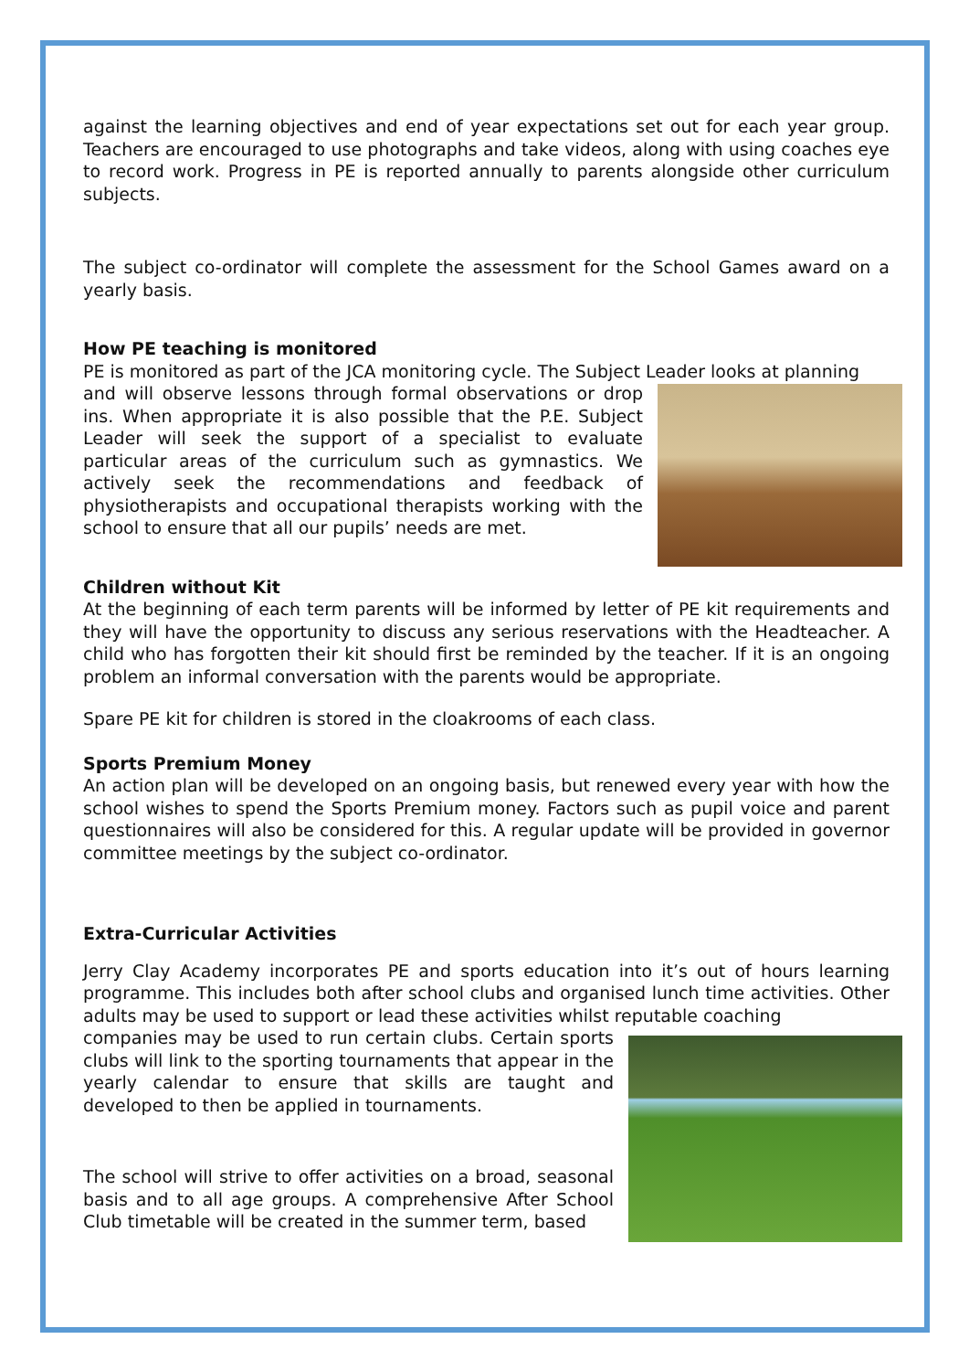against the learning objectives and end of year expectations set out for each year group. Teachers are encouraged to use photographs and take videos, along with using coaches eye to record work. Progress in PE is reported annually to parents alongside other curriculum subjects.
The subject co-ordinator will complete the assessment for the School Games award on a yearly basis.
How PE teaching is monitored
PE is monitored as part of the JCA monitoring cycle. The Subject Leader looks at planning
and will observe lessons through formal observations or drop ins. When appropriate it is also possible that the P.E. Subject Leader will seek the support of a specialist to evaluate particular areas of the curriculum such as gymnastics. We actively seek the recommendations and feedback of physiotherapists and occupational therapists working with the school to ensure that all our pupils’ needs are met.
Children without Kit
At the beginning of each term parents will be informed by letter of PE kit requirements and they will have the opportunity to discuss any serious reservations with the Headteacher. A child who has forgotten their kit should first be reminded by the teacher. If it is an ongoing problem an informal conversation with the parents would be appropriate.
Spare PE kit for children is stored in the cloakrooms of each class.
Sports Premium Money
An action plan will be developed on an ongoing basis, but renewed every year with how the school wishes to spend the Sports Premium money. Factors such as pupil voice and parent questionnaires will also be considered for this. A regular update will be provided in governor committee meetings by the subject co-ordinator.
Extra-Curricular Activities
Jerry Clay Academy incorporates PE and sports education into it’s out of hours learning programme. This includes both after school clubs and organised lunch time activities. Other adults may be used to support or lead these activities whilst reputable coaching
companies may be used to run certain clubs. Certain sports clubs will link to the sporting tournaments that appear in the yearly calendar to ensure that skills are taught and developed to then be applied in tournaments.
The school will strive to offer activities on a broad, seasonal basis and to all age groups. A comprehensive After School Club timetable will be created in the summer term, based